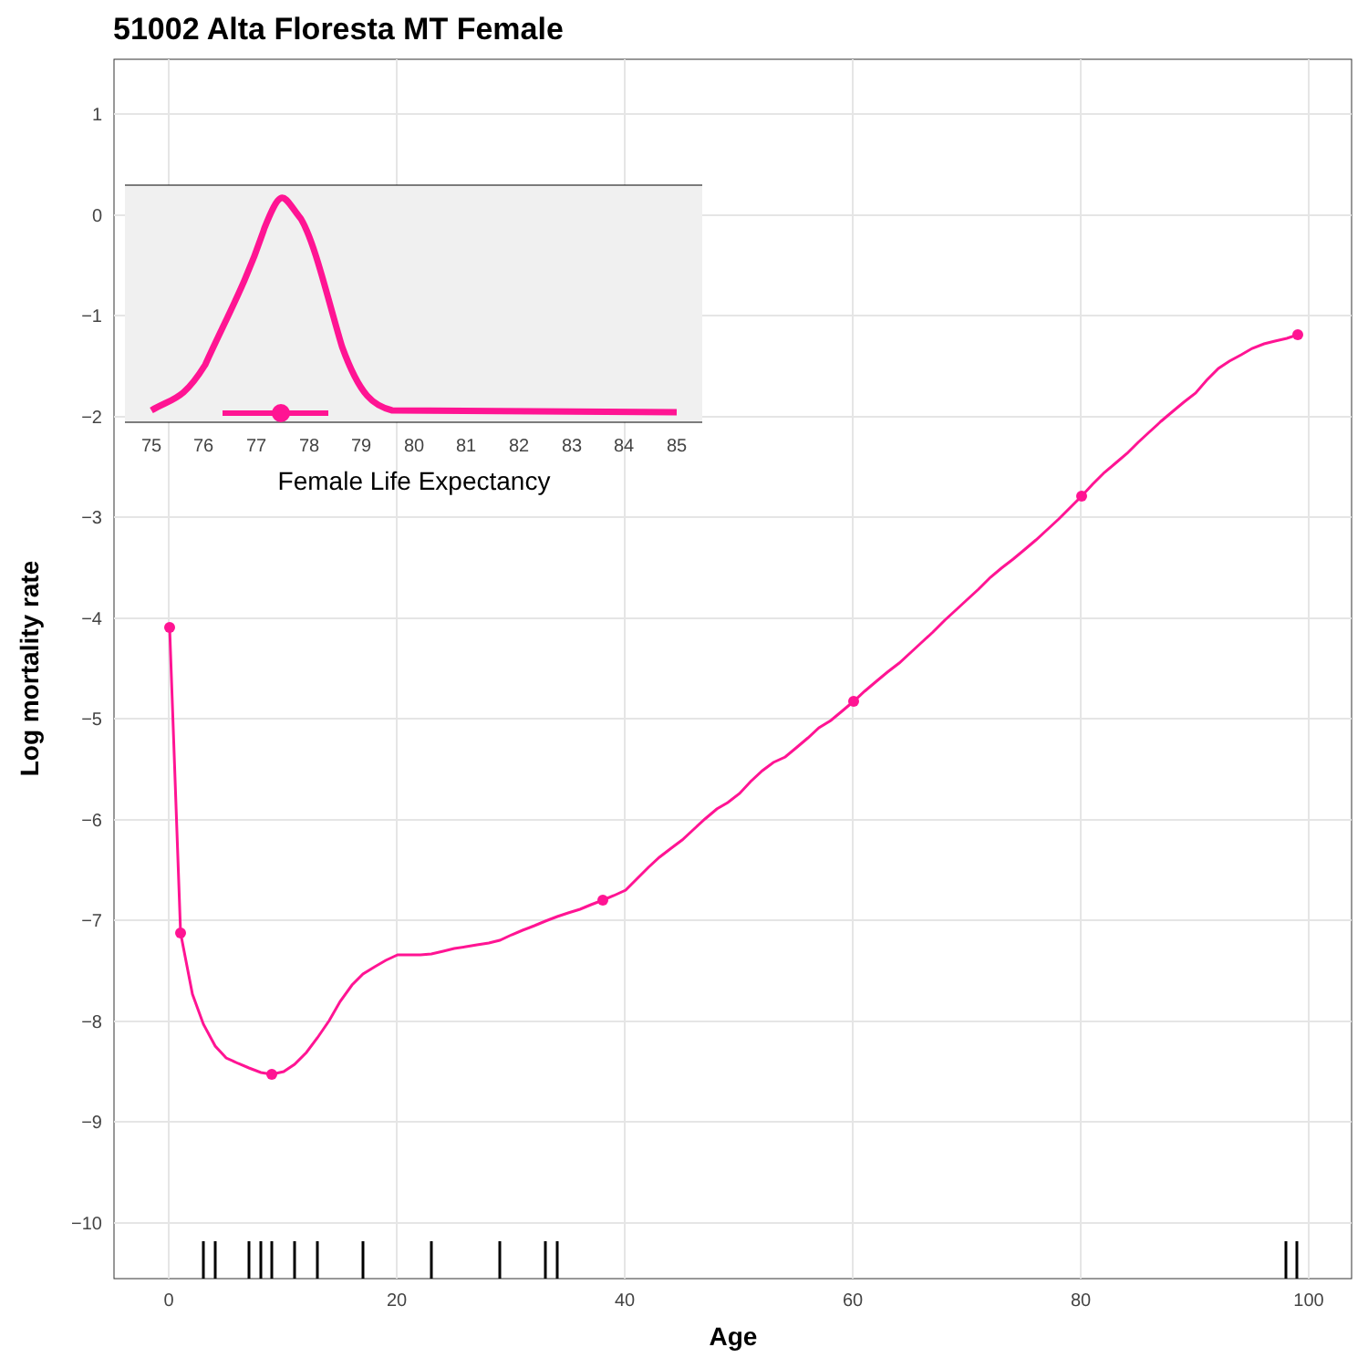51002 Alta Floresta MT Female
1
0
−1
−2
−3
−4
−5
−6
−7
−8
−9
−10
0
20
40
60
80
100
Age
Log mortality rate
75
76
77
78
79
80
81
82
83
84
85
Female Life Expectancy